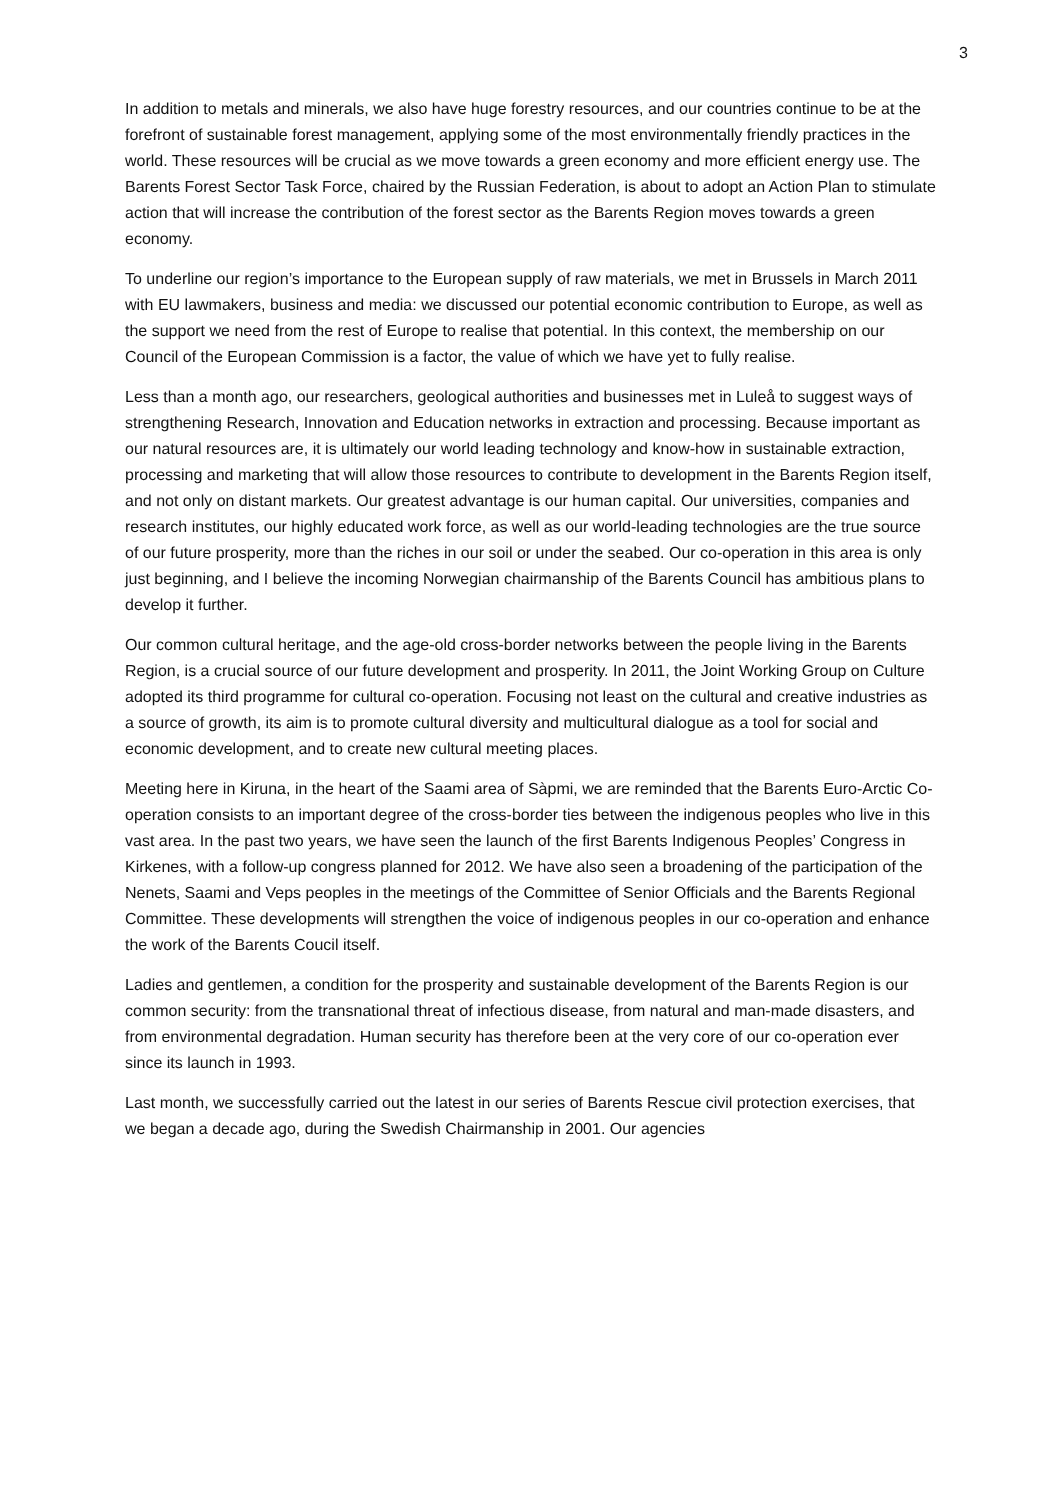3
In addition to metals and minerals, we also have huge forestry resources, and our countries continue to be at the forefront of sustainable forest management, applying some of the most environmentally friendly practices in the world. These resources will be crucial as we move towards a green economy and more efficient energy use. The Barents Forest Sector Task Force, chaired by the Russian Federation, is about to adopt an Action Plan to stimulate action that will increase the contribution of the forest sector as the Barents Region moves towards a green economy.
To underline our region’s importance to the European supply of raw materials, we met in Brussels in March 2011 with EU lawmakers, business and media: we discussed our potential economic contribution to Europe, as well as the support we need from the rest of Europe to realise that potential. In this context, the membership on our Council of the European Commission is a factor, the value of which we have yet to fully realise.
Less than a month ago, our researchers, geological authorities and businesses met in Luleå to suggest ways of strengthening Research, Innovation and Education networks in extraction and processing. Because important as our natural resources are, it is ultimately our world leading technology and know-how in sustainable extraction, processing and marketing that will allow those resources to contribute to development in the Barents Region itself, and not only on distant markets. Our greatest advantage is our human capital. Our universities, companies and research institutes, our highly educated work force, as well as our world-leading technologies are the true source of our future prosperity, more than the riches in our soil or under the seabed. Our co-operation in this area is only just beginning, and I believe the incoming Norwegian chairmanship of the Barents Council has ambitious plans to develop it further.
Our common cultural heritage, and the age-old cross-border networks between the people living in the Barents Region, is a crucial source of our future development and prosperity. In 2011, the Joint Working Group on Culture adopted its third programme for cultural co-operation. Focusing not least on the cultural and creative industries as a source of growth, its aim is to promote cultural diversity and multicultural dialogue as a tool for social and economic development, and to create new cultural meeting places.
Meeting here in Kiruna, in the heart of the Saami area of Sàpmi, we are reminded that the Barents Euro-Arctic Co-operation consists to an important degree of the cross-border ties between the indigenous peoples who live in this vast area. In the past two years, we have seen the launch of the first Barents Indigenous Peoples’ Congress in Kirkenes, with a follow-up congress planned for 2012. We have also seen a broadening of the participation of the Nenets, Saami and Veps peoples in the meetings of the Committee of Senior Officials and the Barents Regional Committee. These developments will strengthen the voice of indigenous peoples in our co-operation and enhance the work of the Barents Coucil itself.
Ladies and gentlemen, a condition for the prosperity and sustainable development of the Barents Region is our common security: from the transnational threat of infectious disease, from natural and man-made disasters, and from environmental degradation. Human security has therefore been at the very core of our co-operation ever since its launch in 1993.
Last month, we successfully carried out the latest in our series of Barents Rescue civil protection exercises, that we began a decade ago, during the Swedish Chairmanship in 2001. Our agencies